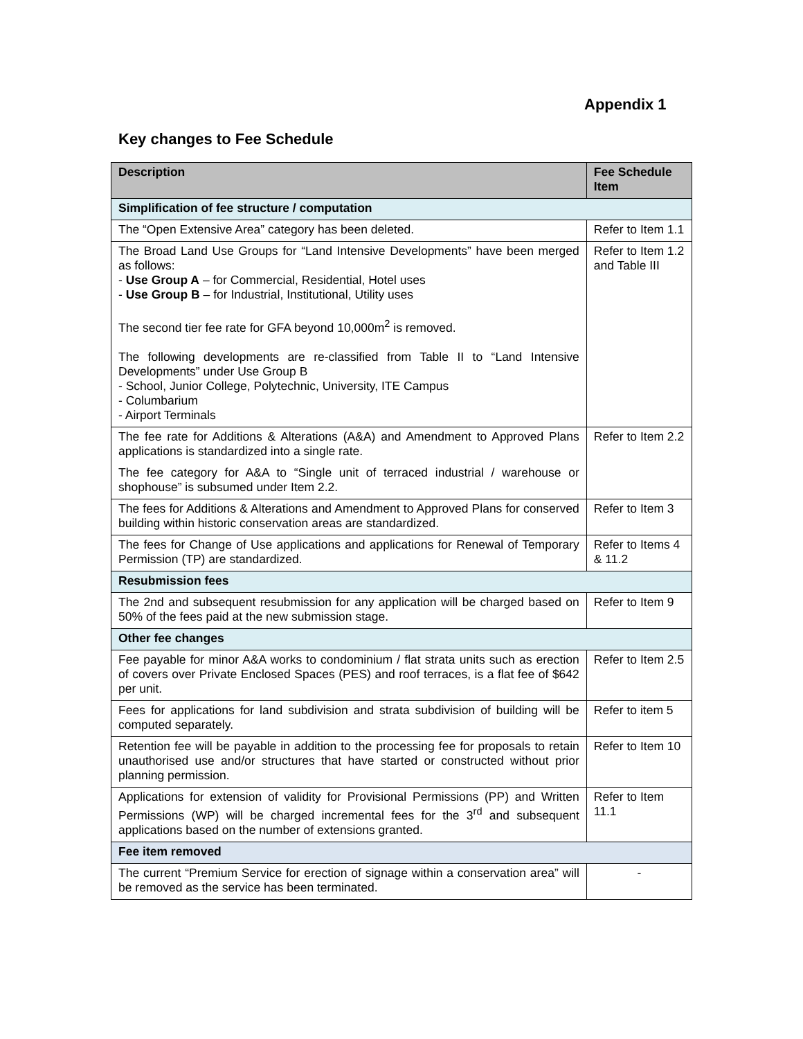Appendix 1
Key changes to Fee Schedule
| Description | Fee Schedule Item |
| --- | --- |
| Simplification of fee structure / computation | |
| The “Open Extensive Area” category has been deleted. | Refer to Item 1.1 |
| The Broad Land Use Groups for “Land Intensive Developments” have been merged as follows: - Use Group A – for Commercial, Residential, Hotel uses - Use Group B – for Industrial, Institutional, Utility uses The second tier fee rate for GFA beyond 10,000m<sup>2</sup> is removed. The following developments are re-classified from Table II to “Land Intensive Developments” under Use Group B - School, Junior College, Polytechnic, University, ITE Campus - Columbarium - Airport Terminals | Refer to Item 1.2 and Table III |
| The fee rate for Additions & Alterations (A&A) and Amendment to Approved Plans applications is standardized into a single rate. The fee category for A&A to “Single unit of terraced industrial / warehouse or shophouse” is subsumed under Item 2.2. | Refer to Item 2.2 |
| The fees for Additions & Alterations and Amendment to Approved Plans for conserved building within historic conservation areas are standardized. | Refer to Item 3 |
| The fees for Change of Use applications and applications for Renewal of Temporary Permission (TP) are standardized. | Refer to Items 4 & 11.2 |
| Resubmission fees | |
| The 2nd and subsequent resubmission for any application will be charged based on 50% of the fees paid at the new submission stage. | Refer to Item 9 |
| Other fee changes | |
| Fee payable for minor A&A works to condominium / flat strata units such as erection of covers over Private Enclosed Spaces (PES) and roof terraces, is a flat fee of $642 per unit. | Refer to Item 2.5 |
| Fees for applications for land subdivision and strata subdivision of building will be computed separately. | Refer to item 5 |
| Retention fee will be payable in addition to the processing fee for proposals to retain unauthorised use and/or structures that have started or constructed without prior planning permission. | Refer to Item 10 |
| Applications for extension of validity for Provisional Permissions (PP) and Written Permissions (WP) will be charged incremental fees for the 3<sup>rd</sup> and subsequent applications based on the number of extensions granted. | Refer to Item 11.1 |
| Fee item removed | |
| The current “Premium Service for erection of signage within a conservation area” will be removed as the service has been terminated. | - |